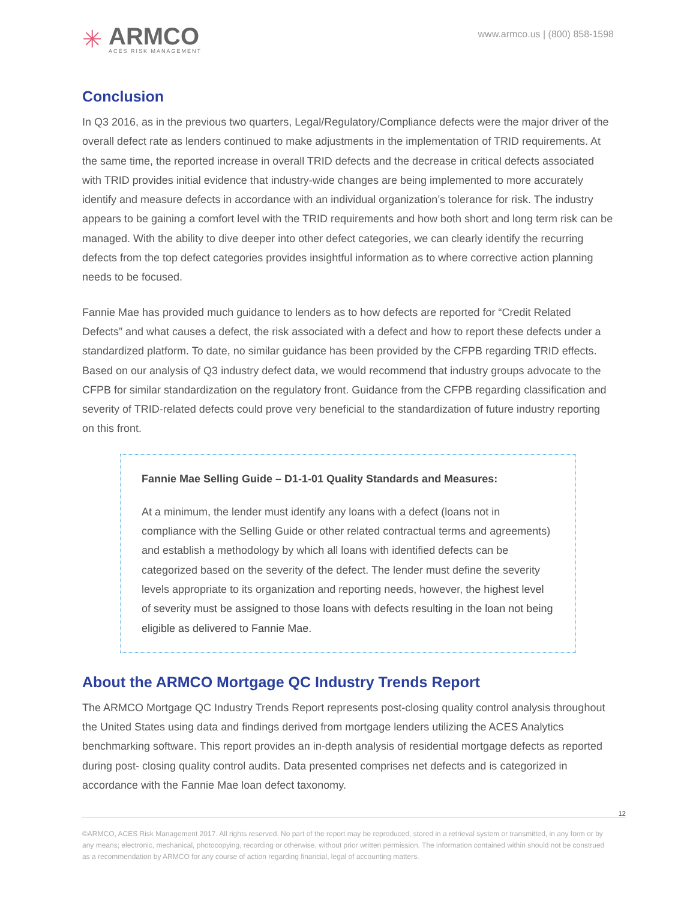✳
ARMCO
ACES RISK MANAGEMENT
www.armco.us | (800) 858-1598
Conclusion
In Q3 2016, as in the previous two quarters, Legal/Regulatory/Compliance defects were the major driver of the overall defect rate as lenders continued to make adjustments in the implementation of TRID requirements. At the same time, the reported increase in overall TRID defects and the decrease in critical defects associated with TRID provides initial evidence that industry-wide changes are being implemented to more accurately identify and measure defects in accordance with an individual organization’s tolerance for risk. The industry appears to be gaining a comfort level with the TRID requirements and how both short and long term risk can be managed. With the ability to dive deeper into other defect categories, we can clearly identify the recurring defects from the top defect categories provides insightful information as to where corrective action planning needs to be focused.
Fannie Mae has provided much guidance to lenders as to how defects are reported for “Credit Related Defects” and what causes a defect, the risk associated with a defect and how to report these defects under a standardized platform. To date, no similar guidance has been provided by the CFPB regarding TRID effects. Based on our analysis of Q3 industry defect data, we would recommend that industry groups advocate to the CFPB for similar standardization on the regulatory front. Guidance from the CFPB regarding classification and severity of TRID-related defects could prove very beneficial to the standardization of future industry reporting on this front.
Fannie Mae Selling Guide – D1-1-01 Quality Standards and Measures:
At a minimum, the lender must identify any loans with a defect (loans not in compliance with the Selling Guide or other related contractual terms and agreements) and establish a methodology by which all loans with identified defects can be categorized based on the severity of the defect. The lender must define the severity levels appropriate to its organization and reporting needs, however, the highest level of severity must be assigned to those loans with defects resulting in the loan not being eligible as delivered to Fannie Mae.
About the ARMCO Mortgage QC Industry Trends Report
The ARMCO Mortgage QC Industry Trends Report represents post-closing quality control analysis throughout the United States using data and findings derived from mortgage lenders utilizing the ACES Analytics benchmarking software. This report provides an in-depth analysis of residential mortgage defects as reported during post- closing quality control audits. Data presented comprises net defects and is categorized in accordance with the Fannie Mae loan defect taxonomy.
12
©ARMCO, ACES Risk Management 2017. All rights reserved. No part of the report may be reproduced, stored in a retrieval system or transmitted, in any form or by any means; electronic, mechanical, photocopying, recording or otherwise, without prior written permission. The information contained within should not be construed as a recommendation by ARMCO for any course of action regarding financial, legal of accounting matters.